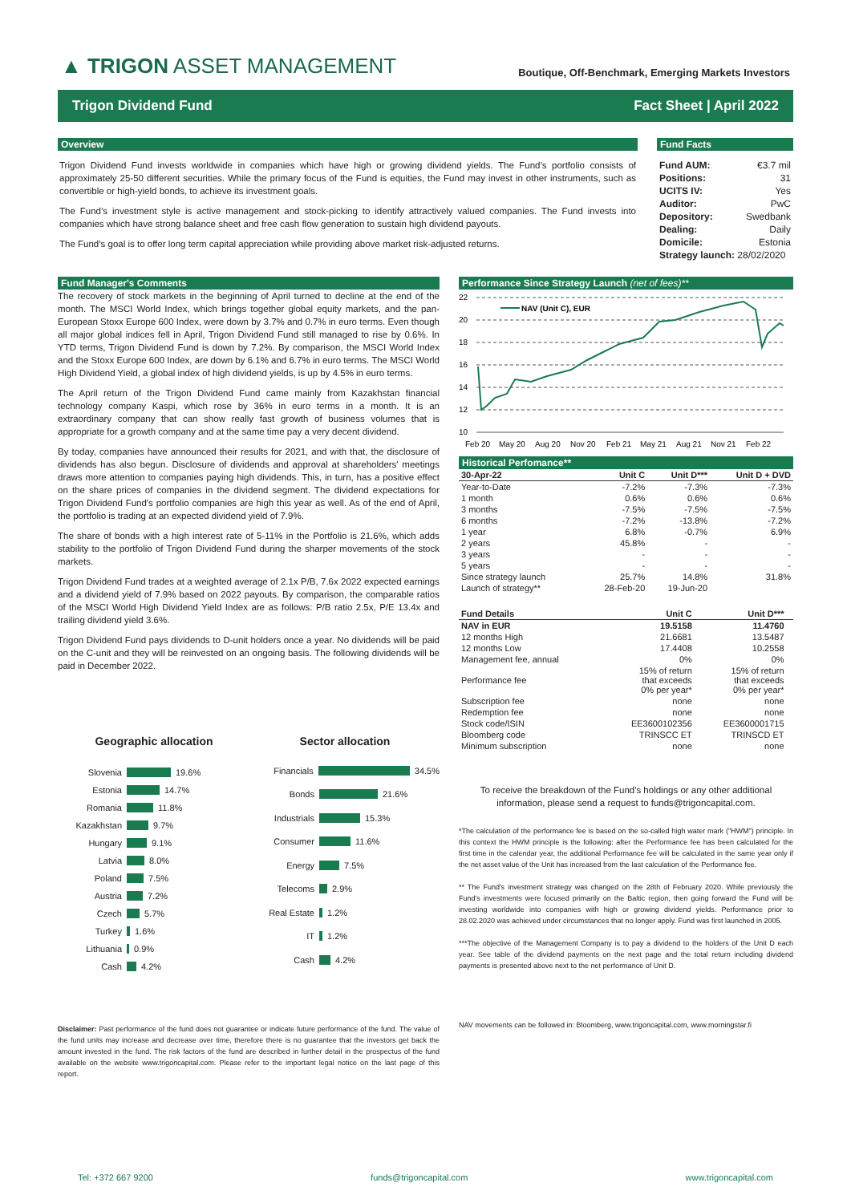▲ TRIGON ASSET MANAGEMENT
Boutique, Off-Benchmark, Emerging Markets Investors
Trigon Dividend Fund Fact Sheet | April 2022
Overview
Trigon Dividend Fund invests worldwide in companies which have high or growing dividend yields. The Fund’s portfolio consists of approximately 25-50 different securities. While the primary focus of the Fund is equities, the Fund may invest in other instruments, such as convertible or high-yield bonds, to achieve its investment goals.
The Fund’s investment style is active management and stock-picking to identify attractively valued companies. The Fund invests into companies which have strong balance sheet and free cash flow generation to sustain high dividend payouts.
The Fund’s goal is to offer long term capital appreciation while providing above market risk-adjusted returns.
Fund Facts
| Fund AUM: | €3.7 mil |
| Positions: | 31 |
| UCITS IV: | Yes |
| Auditor: | PwC |
| Depository: | Swedbank |
| Dealing: | Daily |
| Domicile: | Estonia |
| Strategy launch: 28/02/2020 | |
Fund Manager's Comments
The recovery of stock markets in the beginning of April turned to decline at the end of the month. The MSCI World Index, which brings together global equity markets, and the pan-European Stoxx Europe 600 Index, were down by 3.7% and 0.7% in euro terms. Even though all major global indices fell in April, Trigon Dividend Fund still managed to rise by 0.6%. In YTD terms, Trigon Dividend Fund is down by 7.2%. By comparison, the MSCI World Index and the Stoxx Europe 600 Index, are down by 6.1% and 6.7% in euro terms. The MSCI World High Dividend Yield, a global index of high dividend yields, is up by 4.5% in euro terms.
The April return of the Trigon Dividend Fund came mainly from Kazakhstan financial technology company Kaspi, which rose by 36% in euro terms in a month. It is an extraordinary company that can show really fast growth of business volumes that is appropriate for a growth company and at the same time pay a very decent dividend.
By today, companies have announced their results for 2021, and with that, the disclosure of dividends has also begun. Disclosure of dividends and approval at shareholders' meetings draws more attention to companies paying high dividends. This, in turn, has a positive effect on the share prices of companies in the dividend segment. The dividend expectations for Trigon Dividend Fund's portfolio companies are high this year as well. As of the end of April, the portfolio is trading at an expected dividend yield of 7.9%.
The share of bonds with a high interest rate of 5-11% in the Portfolio is 21.6%, which adds stability to the portfolio of Trigon Dividend Fund during the sharper movements of the stock markets.
Trigon Dividend Fund trades at a weighted average of 2.1x P/B, 7.6x 2022 expected earnings and a dividend yield of 7.9% based on 2022 payouts. By comparison, the comparable ratios of the MSCI World High Dividend Yield Index are as follows: P/B ratio 2.5x, P/E 13.4x and trailing dividend yield 3.6%.
Trigon Dividend Fund pays dividends to D-unit holders once a year. No dividends will be paid on the C-unit and they will be reinvested on an ongoing basis. The following dividends will be paid in December 2022.
Geographic allocation
Slovenia 19.6%
Estonia 14.7%
Romania 11.8%
Kazakhstan 9.7%
Hungary 9.1%
Latvia 8.0%
Poland 7.5%
Austria 7.2%
Czech 5.7%
Turkey 1.6%
Lithuania 0.9%
Cash 4.2%
Sector allocation
Financials 34.5%
Bonds 21.6%
Industrials 15.3%
Consumer 11.6%
Energy 7.5%
Telecoms 2.9%
Real Estate 1.2%
IT 1.2%
Cash 4.2%
Disclaimer: Past performance of the fund does not guarantee or indicate future performance of the fund. The value of the fund units may increase and decrease over time, therefore there is no guarantee that the investors get back the amount invested in the fund. The risk factors of the fund are described in further detail in the prospectus of the fund available on the website www.trigoncapital.com. Please refer to the important legal notice on the last page of this report.
Performance Since Strategy Launch (net of fees)**
22
20
18
16
14
12
10
NAV (Unit C), EUR
Feb 20
May 20
Aug 20
Nov 20
Feb 21
May 21
Aug 21
Nov 21
Feb 22
Historical Perfomance**
| 30-Apr-22 | Unit C | Unit D*** | Unit D + DVD |
| --- | --- | --- | --- |
| Year-to-Date | -7.2% | -7.3% | -7.3% |
| 1 month | 0.6% | 0.6% | 0.6% |
| 3 months | -7.5% | -7.5% | -7.5% |
| 6 months | -7.2% | -13.8% | -7.2% |
| 1 year | 6.8% | -0.7% | 6.9% |
| 2 years | 45.8% | - | - |
| 3 years | - | - | - |
| 5 years | - | - | - |
| Since strategy launch | 25.7% | 14.8% | 31.8% |
| Launch of strategy** | 28-Feb-20 | 19-Jun-20 | |
| Fund Details | Unit C | Unit D*** | |
| --- | --- | --- | --- |
| NAV in EUR | 19.5158 | 11.4760 | |
| 12 months High | 21.6681 | 13.5487 | |
| 12 months Low | 17.4408 | 10.2558 | |
| Management fee, annual | 0% | 0% | |
| Performance fee | 15% of return that exceeds 0% per year* | 15% of return that exceeds 0% per year* | |
| Subscription fee | none | none | |
| Redemption fee | none | none | |
| Stock code/ISIN | EE3600102356 | EE3600001715 | |
| Bloomberg code | TRINSCC ET | TRINSCD ET | |
| Minimum subscription | none | none | |
To receive the breakdown of the Fund's holdings or any other additional information, please send a request to funds@trigoncapital.com.
*The calculation of the performance fee is based on the so-called high water mark ("HWM") principle. In this context the HWM principle is the following: after the Performance fee has been calculated for the first time in the calendar year, the additional Performance fee will be calculated in the same year only if the net asset value of the Unit has increased from the last calculation of the Performance fee.
** The Fund's investment strategy was changed on the 28th of February 2020. While previously the Fund's investments were focused primarily on the Baltic region, then going forward the Fund will be investing worldwide into companies with high or growing dividend yields. Performance prior to 28.02.2020 was achieved under circumstances that no longer apply. Fund was first launched in 2005.
***The objective of the Management Company is to pay a dividend to the holders of the Unit D each year. See table of the dividend payments on the next page and the total return including dividend payments is presented above next to the net performance of Unit D.
NAV movements can be followed in: Bloomberg, www.trigoncapital.com, www.morningstar.fi
Tel: +372 667 9200 funds@trigoncapital.com www.trigoncapital.com